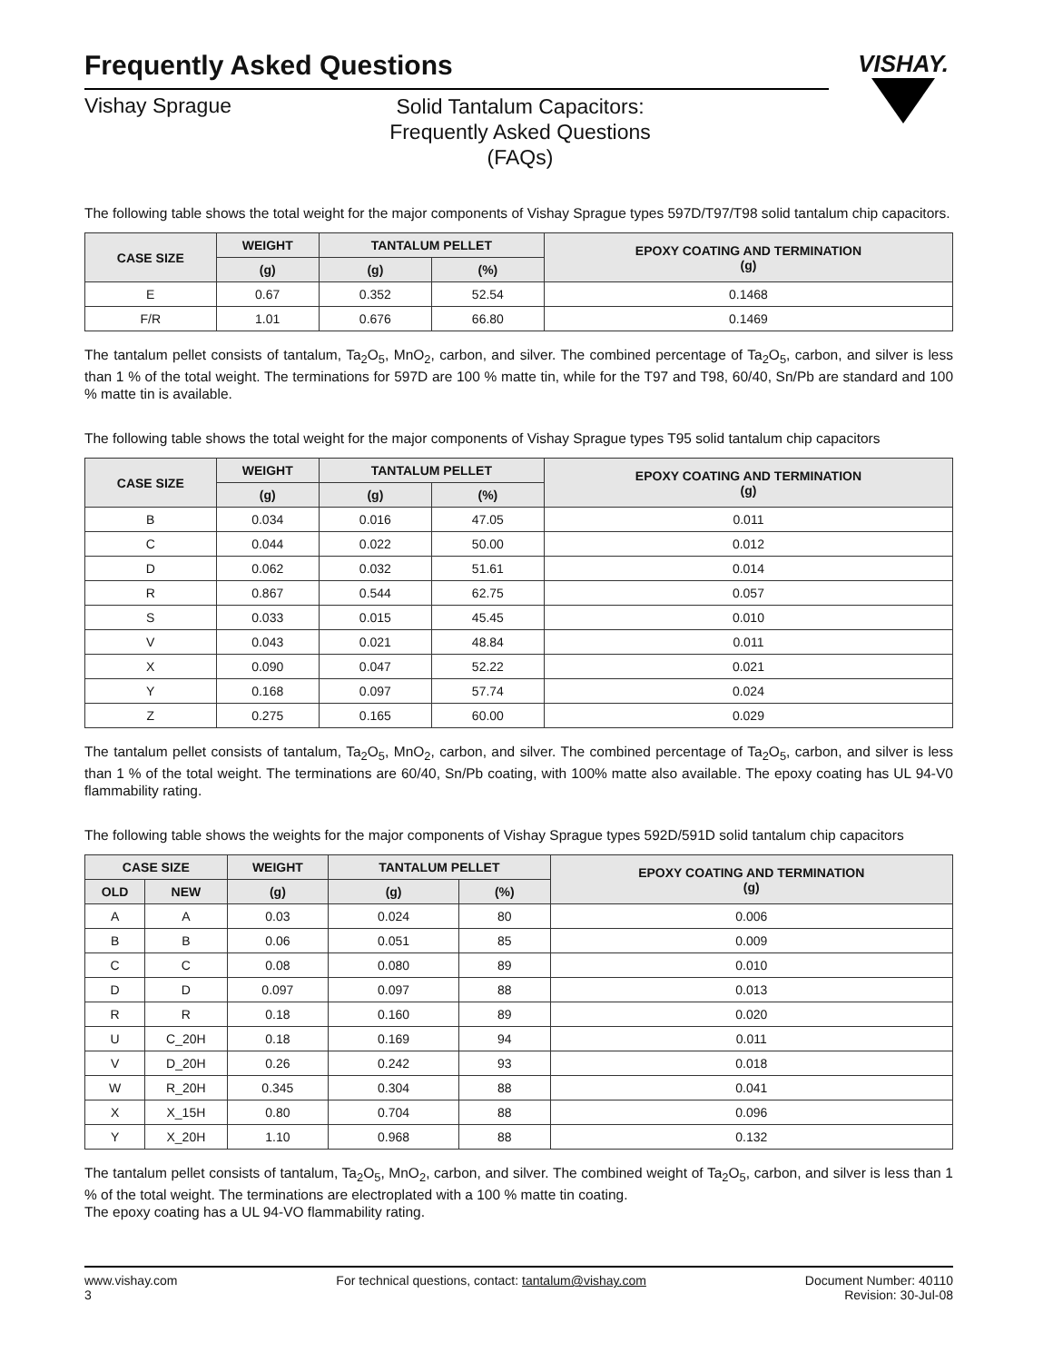VISHAY.
Frequently Asked Questions
Vishay Sprague
Solid Tantalum Capacitors:
Frequently Asked Questions (FAQs)
The following table shows the total weight for the major components of Vishay Sprague types 597D/T97/T98 solid tantalum chip capacitors.
| CASE SIZE | WEIGHT | TANTALUM PELLET | | EPOXY COATING AND TERMINATION (g) |
| --- | --- | --- | --- | --- |
| | (g) | (g) | (%) | |
| E | 0.67 | 0.352 | 52.54 | 0.1468 |
| F/R | 1.01 | 0.676 | 66.80 | 0.1469 |
The tantalum pellet consists of tantalum, Ta<sub>2</sub>O<sub>5</sub>, MnO<sub>2</sub>, carbon, and silver. The combined percentage of Ta<sub>2</sub>O<sub>5</sub>, carbon, and silver is less than 1 % of the total weight. The terminations for 597D are 100 % matte tin, while for the T97 and T98, 60/40, Sn/Pb are standard and 100 % matte tin is available.
The following table shows the total weight for the major components of Vishay Sprague types T95 solid tantalum chip capacitors
| CASE SIZE | WEIGHT | TANTALUM PELLET | | EPOXY COATING AND TERMINATION (g) |
| --- | --- | --- | --- | --- |
| | (g) | (g) | (%) | |
| B | 0.034 | 0.016 | 47.05 | 0.011 |
| C | 0.044 | 0.022 | 50.00 | 0.012 |
| D | 0.062 | 0.032 | 51.61 | 0.014 |
| R | 0.867 | 0.544 | 62.75 | 0.057 |
| S | 0.033 | 0.015 | 45.45 | 0.010 |
| V | 0.043 | 0.021 | 48.84 | 0.011 |
| X | 0.090 | 0.047 | 52.22 | 0.021 |
| Y | 0.168 | 0.097 | 57.74 | 0.024 |
| Z | 0.275 | 0.165 | 60.00 | 0.029 |
The tantalum pellet consists of tantalum, Ta<sub>2</sub>O<sub>5</sub>, MnO<sub>2</sub>, carbon, and silver. The combined percentage of Ta<sub>2</sub>O<sub>5</sub>, carbon, and silver is less than 1 % of the total weight. The terminations are 60/40, Sn/Pb coating, with 100% matte also available. The epoxy coating has UL 94-V0 flammability rating.
The following table shows the weights for the major components of Vishay Sprague types 592D/591D solid tantalum chip capacitors
| CASE SIZE | | WEIGHT | TANTALUM PELLET | | EPOXY COATING AND TERMINATION (g) |
| --- | --- | --- | --- | --- | --- |
| OLD | NEW | (g) | (g) | (%) | |
| A | A | 0.03 | 0.024 | 80 | 0.006 |
| B | B | 0.06 | 0.051 | 85 | 0.009 |
| C | C | 0.08 | 0.080 | 89 | 0.010 |
| D | D | 0.097 | 0.097 | 88 | 0.013 |
| R | R | 0.18 | 0.160 | 89 | 0.020 |
| U | C_20H | 0.18 | 0.169 | 94 | 0.011 |
| V | D_20H | 0.26 | 0.242 | 93 | 0.018 |
| W | R_20H | 0.345 | 0.304 | 88 | 0.041 |
| X | X_15H | 0.80 | 0.704 | 88 | 0.096 |
| Y | X_20H | 1.10 | 0.968 | 88 | 0.132 |
The tantalum pellet consists of tantalum, Ta<sub>2</sub>O<sub>5</sub>, MnO<sub>2</sub>, carbon, and silver. The combined weight of Ta<sub>2</sub>O<sub>5</sub>, carbon, and silver is less than 1 % of the total weight. The terminations are electroplated with a 100 % matte tin coating.
The epoxy coating has a UL 94-VO flammability rating.
www.vishay.com
3
For technical questions, contact: tantalum@vishay.com
Document Number: 40110
Revision: 30-Jul-08